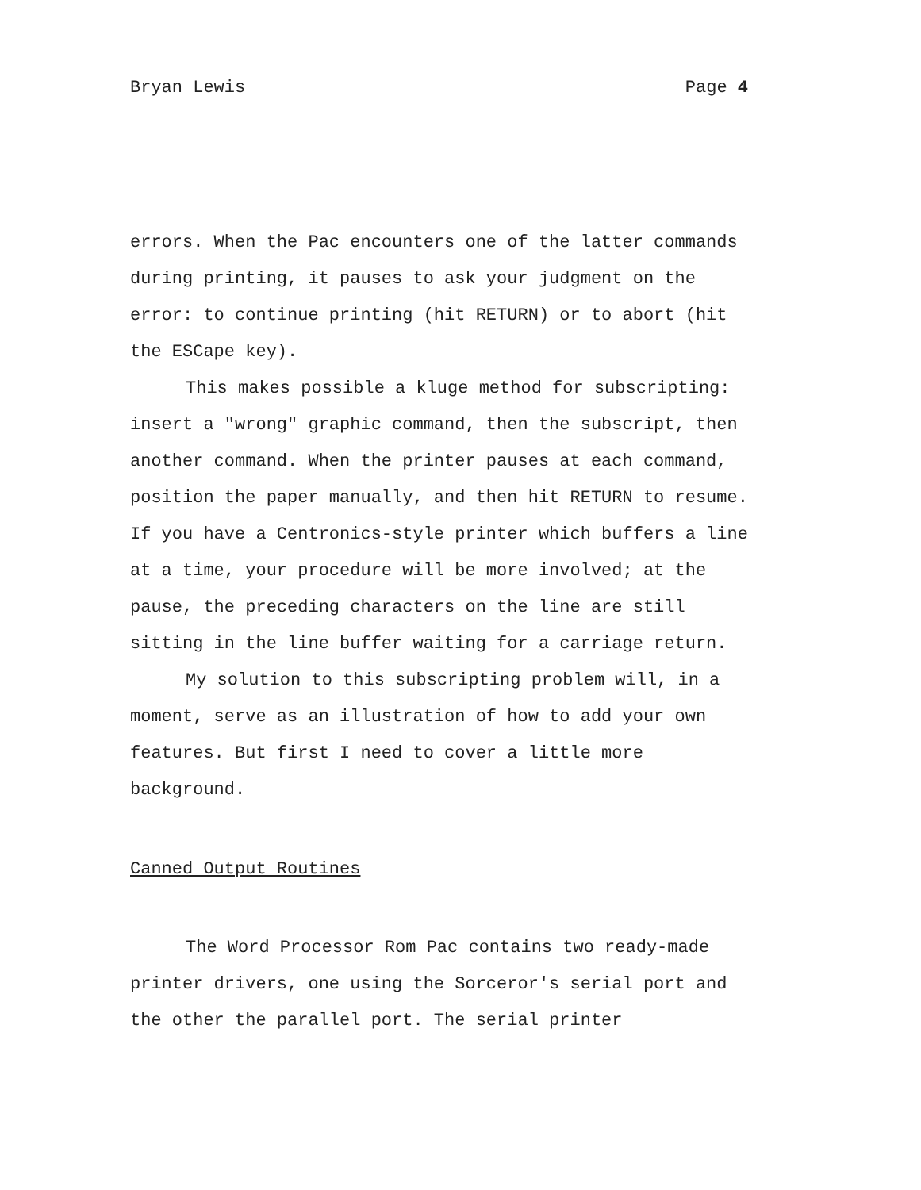Bryan Lewis Page 4
errors. When the Pac encounters one of the latter commands during printing, it pauses to ask your judgment on the error: to continue printing (hit RETURN) or to abort (hit the ESCape key).
This makes possible a kluge method for subscripting: insert a "wrong" graphic command, then the subscript, then another command. When the printer pauses at each command, position the paper manually, and then hit RETURN to resume. If you have a Centronics-style printer which buffers a line at a time, your procedure will be more involved; at the pause, the preceding characters on the line are still sitting in the line buffer waiting for a carriage return.
My solution to this subscripting problem will, in a moment, serve as an illustration of how to add your own features. But first I need to cover a little more background.
Canned Output Routines
The Word Processor Rom Pac contains two ready-made printer drivers, one using the Sorceror's serial port and the other the parallel port. The serial printer